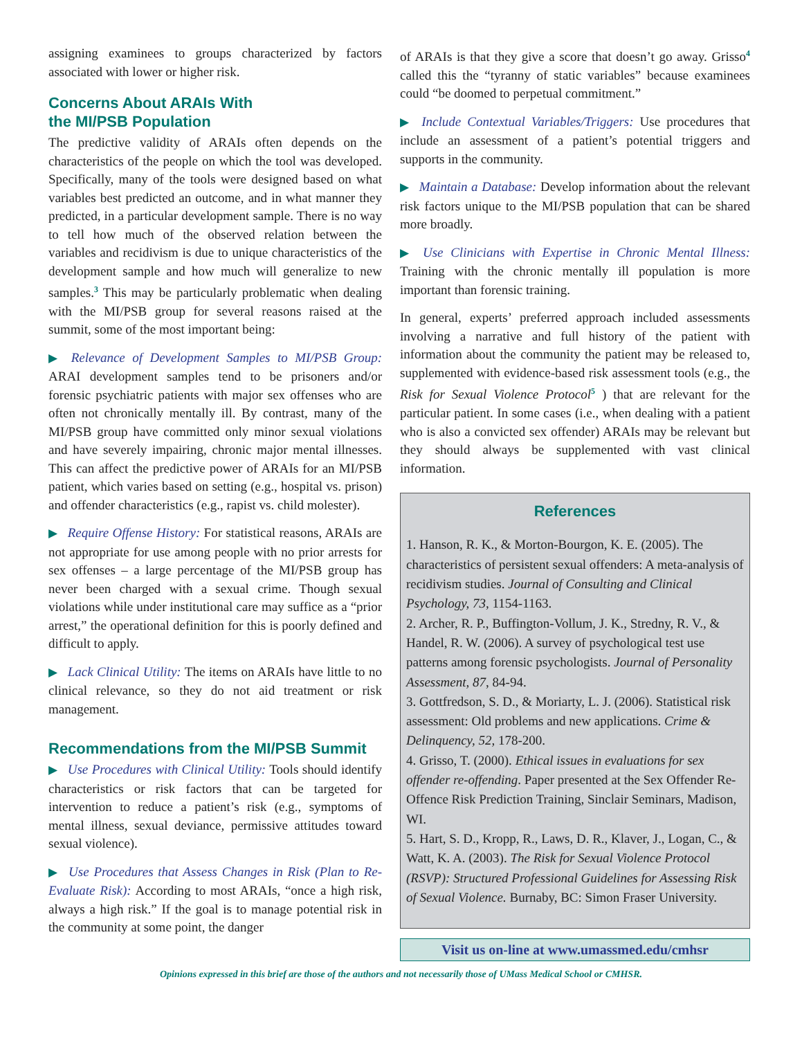assigning examinees to groups characterized by factors associated with lower or higher risk.
Concerns About ARAIs With
the MI/PSB Population
The predictive validity of ARAIs often depends on the characteristics of the people on which the tool was developed. Specifically, many of the tools were designed based on what variables best predicted an outcome, and in what manner they predicted, in a particular development sample. There is no way to tell how much of the observed relation between the variables and recidivism is due to unique characteristics of the development sample and how much will generalize to new samples.<sup>3</sup> This may be particularly problematic when dealing with the MI/PSB group for several reasons raised at the summit, some of the most important being:
▶ Relevance of Development Samples to MI/PSB Group: ARAI development samples tend to be prisoners and/or forensic psychiatric patients with major sex offenses who are often not chronically mentally ill. By contrast, many of the MI/PSB group have committed only minor sexual violations and have severely impairing, chronic major mental illnesses. This can affect the predictive power of ARAIs for an MI/PSB patient, which varies based on setting (e.g., hospital vs. prison) and offender characteristics (e.g., rapist vs. child molester).
▶ Require Offense History: For statistical reasons, ARAIs are not appropriate for use among people with no prior arrests for sex offenses – a large percentage of the MI/PSB group has never been charged with a sexual crime. Though sexual violations while under institutional care may suffice as a “prior arrest,” the operational definition for this is poorly defined and difficult to apply.
▶ Lack Clinical Utility: The items on ARAIs have little to no clinical relevance, so they do not aid treatment or risk management.
Recommendations from the MI/PSB Summit
▶ Use Procedures with Clinical Utility: Tools should identify characteristics or risk factors that can be targeted for intervention to reduce a patient’s risk (e.g., symptoms of mental illness, sexual deviance, permissive attitudes toward sexual violence).
▶ Use Procedures that Assess Changes in Risk (Plan to Re-Evaluate Risk): According to most ARAIs, “once a high risk, always a high risk.” If the goal is to manage potential risk in the community at some point, the danger
of ARAIs is that they give a score that doesn’t go away. Grisso<sup>4</sup> called this the “tyranny of static variables” because examinees could “be doomed to perpetual commitment.”
▶ Include Contextual Variables/Triggers: Use procedures that include an assessment of a patient’s potential triggers and supports in the community.
▶ Maintain a Database: Develop information about the relevant risk factors unique to the MI/PSB population that can be shared more broadly.
▶ Use Clinicians with Expertise in Chronic Mental Illness: Training with the chronic mentally ill population is more important than forensic training.
In general, experts’ preferred approach included assessments involving a narrative and full history of the patient with information about the community the patient may be released to, supplemented with evidence-based risk assessment tools (e.g., the Risk for Sexual Violence Protocol<sup>5</sup> ) that are relevant for the particular patient. In some cases (i.e., when dealing with a patient who is also a convicted sex offender) ARAIs may be relevant but they should always be supplemented with vast clinical information.
References
1. Hanson, R. K., & Morton-Bourgon, K. E. (2005). The characteristics of persistent sexual offenders: A meta-analysis of recidivism studies. Journal of Consulting and Clinical Psychology, 73, 1154-1163.
2. Archer, R. P., Buffington-Vollum, J. K., Stredny, R. V., & Handel, R. W. (2006). A survey of psychological test use patterns among forensic psychologists. Journal of Personality Assessment, 87, 84-94.
3. Gottfredson, S. D., & Moriarty, L. J. (2006). Statistical risk assessment: Old problems and new applications. Crime & Delinquency, 52, 178-200.
4. Grisso, T. (2000). Ethical issues in evaluations for sex offender re-offending. Paper presented at the Sex Offender Re-Offence Risk Prediction Training, Sinclair Seminars, Madison, WI.
5. Hart, S. D., Kropp, R., Laws, D. R., Klaver, J., Logan, C., & Watt, K. A. (2003). The Risk for Sexual Violence Protocol (RSVP): Structured Professional Guidelines for Assessing Risk of Sexual Violence. Burnaby, BC: Simon Fraser University.
Visit us on-line at www.umassmed.edu/cmhsr
Opinions expressed in this brief are those of the authors and not necessarily those of UMass Medical School or CMHSR.